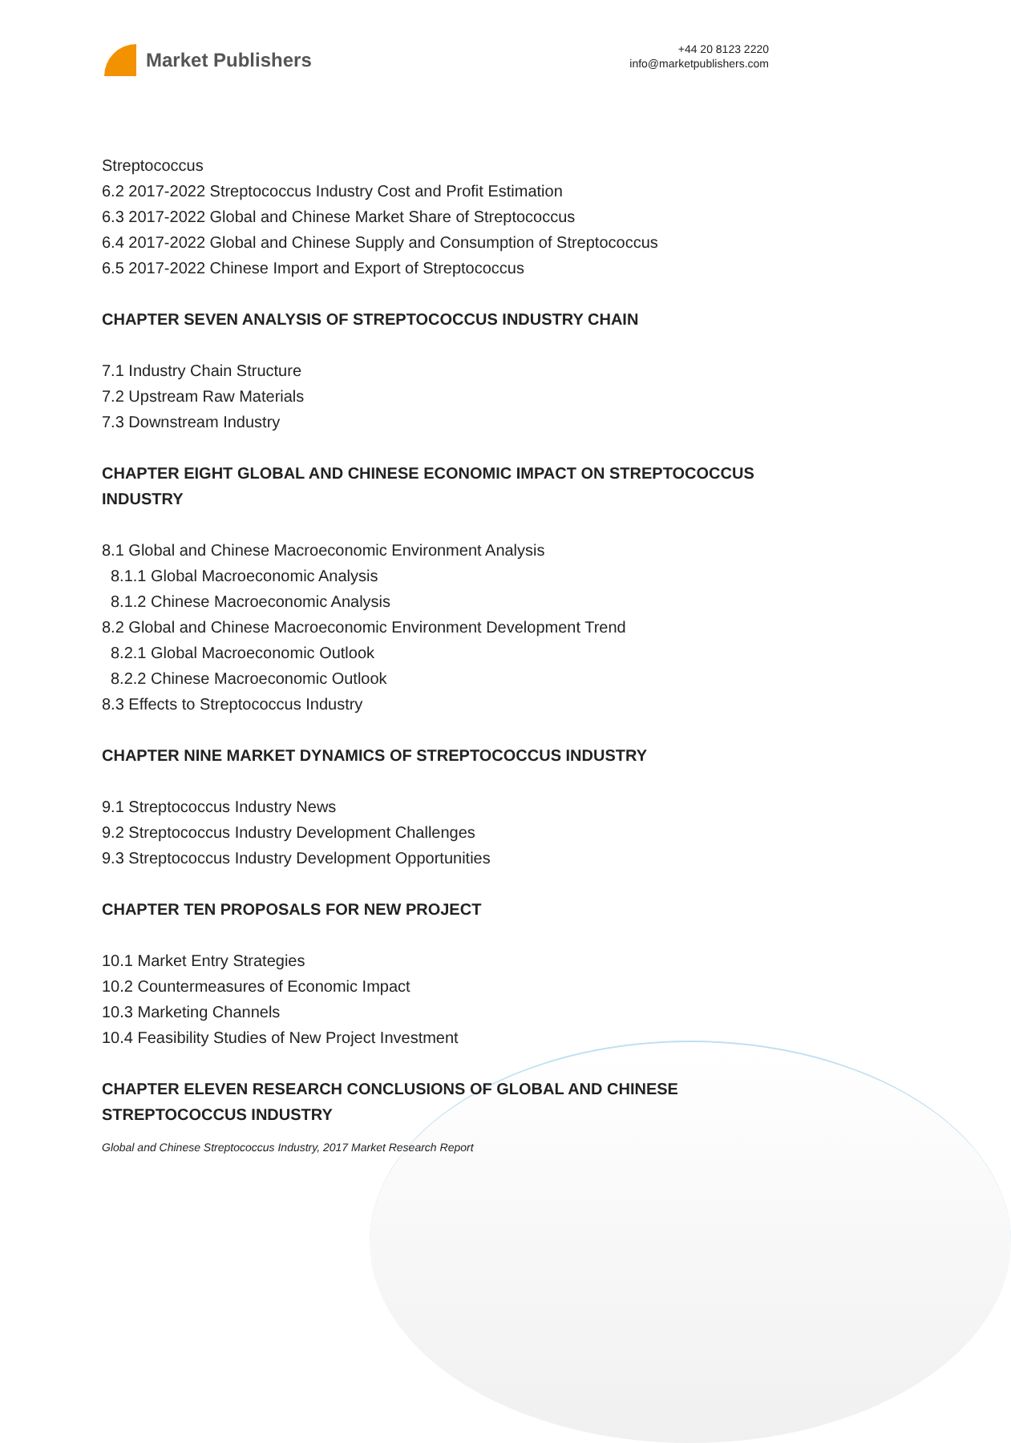Market Publishers
+44 20 8123 2220
info@marketpublishers.com
Streptococcus
6.2 2017-2022 Streptococcus Industry Cost and Profit Estimation
6.3 2017-2022 Global and Chinese Market Share of Streptococcus
6.4 2017-2022 Global and Chinese Supply and Consumption of Streptococcus
6.5 2017-2022 Chinese Import and Export of Streptococcus
CHAPTER SEVEN ANALYSIS OF STREPTOCOCCUS INDUSTRY CHAIN
7.1 Industry Chain Structure
7.2 Upstream Raw Materials
7.3 Downstream Industry
CHAPTER EIGHT GLOBAL AND CHINESE ECONOMIC IMPACT ON STREPTOCOCCUS INDUSTRY
8.1 Global and Chinese Macroeconomic Environment Analysis
8.1.1 Global Macroeconomic Analysis
8.1.2 Chinese Macroeconomic Analysis
8.2 Global and Chinese Macroeconomic Environment Development Trend
8.2.1 Global Macroeconomic Outlook
8.2.2 Chinese Macroeconomic Outlook
8.3 Effects to Streptococcus Industry
CHAPTER NINE MARKET DYNAMICS OF STREPTOCOCCUS INDUSTRY
9.1 Streptococcus Industry News
9.2 Streptococcus Industry Development Challenges
9.3 Streptococcus Industry Development Opportunities
CHAPTER TEN PROPOSALS FOR NEW PROJECT
10.1 Market Entry Strategies
10.2 Countermeasures of Economic Impact
10.3 Marketing Channels
10.4 Feasibility Studies of New Project Investment
CHAPTER ELEVEN RESEARCH CONCLUSIONS OF GLOBAL AND CHINESE STREPTOCOCCUS INDUSTRY
Global and Chinese Streptococcus Industry, 2017 Market Research Report